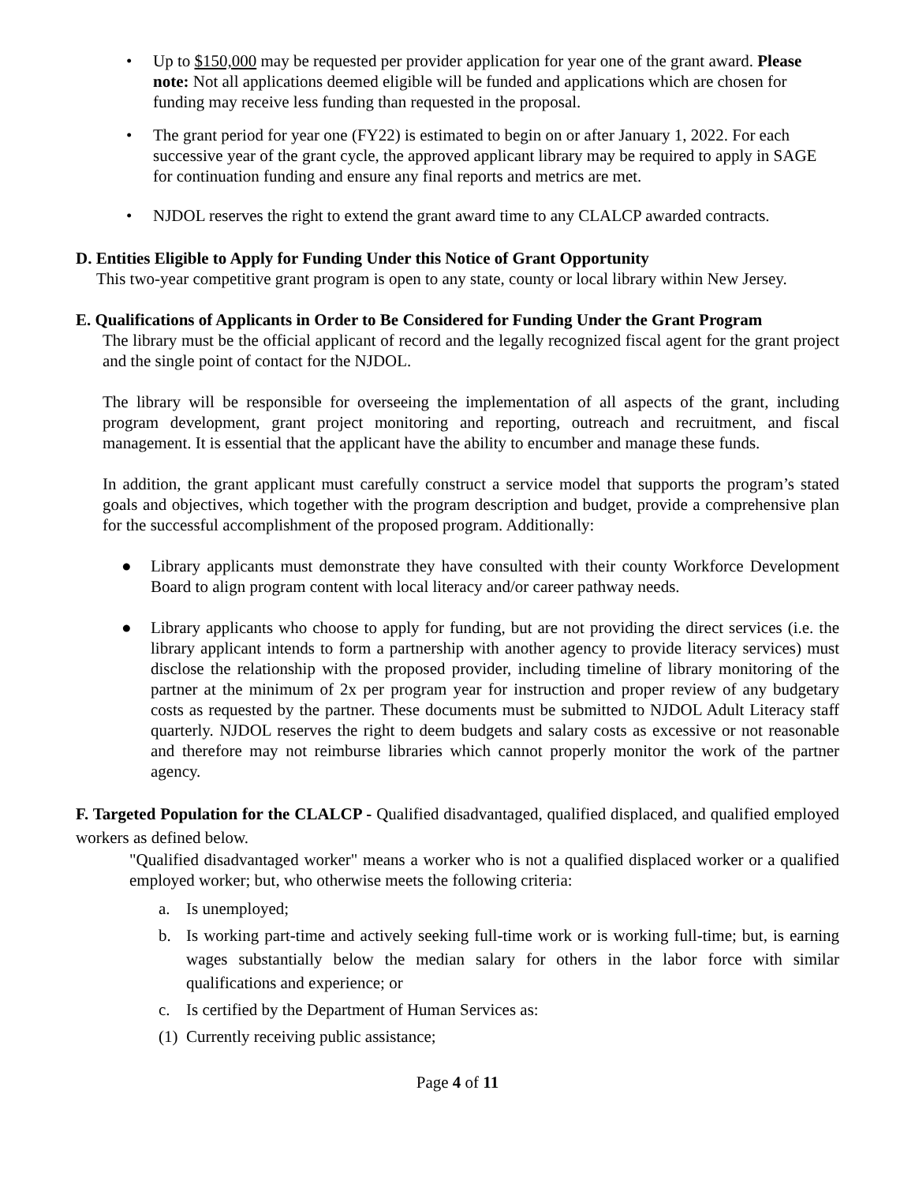• Up to $150,000 may be requested per provider application for year one of the grant award. Please note: Not all applications deemed eligible will be funded and applications which are chosen for funding may receive less funding than requested in the proposal.
• The grant period for year one (FY22) is estimated to begin on or after January 1, 2022. For each successive year of the grant cycle, the approved applicant library may be required to apply in SAGE for continuation funding and ensure any final reports and metrics are met.
• NJDOL reserves the right to extend the grant award time to any CLALCP awarded contracts.
D. Entities Eligible to Apply for Funding Under this Notice of Grant Opportunity
This two-year competitive grant program is open to any state, county or local library within New Jersey.
E. Qualifications of Applicants in Order to Be Considered for Funding Under the Grant Program
The library must be the official applicant of record and the legally recognized fiscal agent for the grant project and the single point of contact for the NJDOL.
The library will be responsible for overseeing the implementation of all aspects of the grant, including program development, grant project monitoring and reporting, outreach and recruitment, and fiscal management. It is essential that the applicant have the ability to encumber and manage these funds.
In addition, the grant applicant must carefully construct a service model that supports the program’s stated goals and objectives, which together with the program description and budget, provide a comprehensive plan for the successful accomplishment of the proposed program. Additionally:
● Library applicants must demonstrate they have consulted with their county Workforce Development Board to align program content with local literacy and/or career pathway needs.
● Library applicants who choose to apply for funding, but are not providing the direct services (i.e. the library applicant intends to form a partnership with another agency to provide literacy services) must disclose the relationship with the proposed provider, including timeline of library monitoring of the partner at the minimum of 2x per program year for instruction and proper review of any budgetary costs as requested by the partner. These documents must be submitted to NJDOL Adult Literacy staff quarterly. NJDOL reserves the right to deem budgets and salary costs as excessive or not reasonable and therefore may not reimburse libraries which cannot properly monitor the work of the partner agency.
F. Targeted Population for the CLALCP - Qualified disadvantaged, qualified displaced, and qualified employed workers as defined below.
"Qualified disadvantaged worker" means a worker who is not a qualified displaced worker or a qualified employed worker; but, who otherwise meets the following criteria:
a. Is unemployed;
b. Is working part-time and actively seeking full-time work or is working full-time; but, is earning wages substantially below the median salary for others in the labor force with similar qualifications and experience; or
c. Is certified by the Department of Human Services as:
(1)
Currently receiving public assistance;
Page 4 of 11